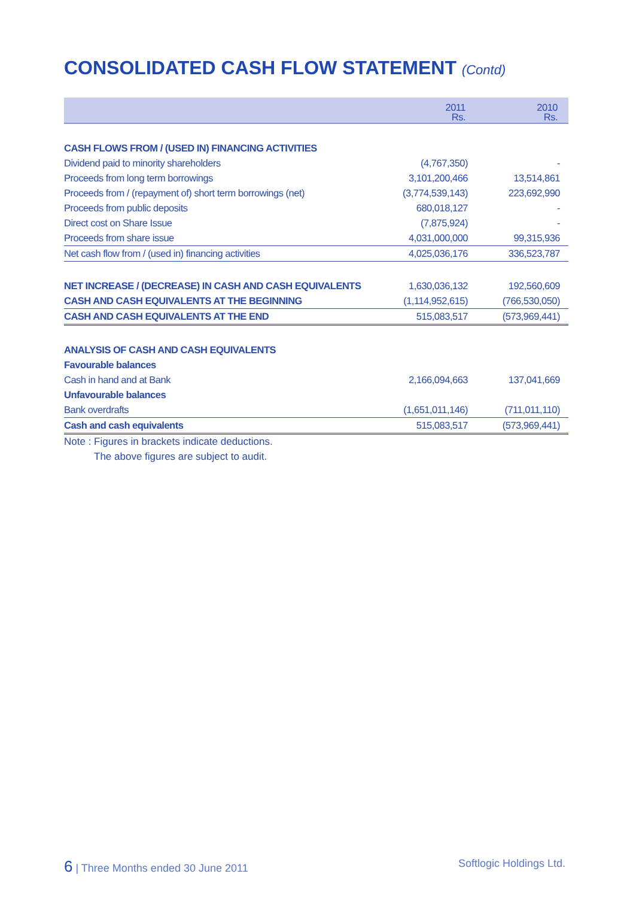CONSOLIDATED CASH FLOW STATEMENT (Contd)
| | 2011 Rs. | 2010 Rs. |
| --- | --- | --- |
| CASH FLOWS FROM / (USED IN) FINANCING ACTIVITIES | | |
| Dividend paid to minority shareholders | (4,767,350) | - |
| Proceeds from long term borrowings | 3,101,200,466 | 13,514,861 |
| Proceeds from / (repayment of) short term borrowings (net) | (3,774,539,143) | 223,692,990 |
| Proceeds from public deposits | 680,018,127 | - |
| Direct cost on Share Issue | (7,875,924) | - |
| Proceeds from share issue | 4,031,000,000 | 99,315,936 |
| Net cash flow from / (used in) financing activities | 4,025,036,176 | 336,523,787 |
| NET INCREASE / (DECREASE) IN CASH AND CASH EQUIVALENTS | 1,630,036,132 | 192,560,609 |
| CASH AND CASH EQUIVALENTS AT THE BEGINNING | (1,114,952,615) | (766,530,050) |
| CASH AND CASH EQUIVALENTS AT THE END | 515,083,517 | (573,969,441) |
| ANALYSIS OF CASH AND CASH EQUIVALENTS | | |
| Favourable balances | | |
| Cash in hand and at Bank | 2,166,094,663 | 137,041,669 |
| Unfavourable balances | | |
| Bank overdrafts | (1,651,011,146) | (711,011,110) |
| Cash and cash equivalents | 515,083,517 | (573,969,441) |
Note : Figures in brackets indicate deductions.
The above figures are subject to audit.
6 | Three Months ended 30 June 2011 Softlogic Holdings Ltd.